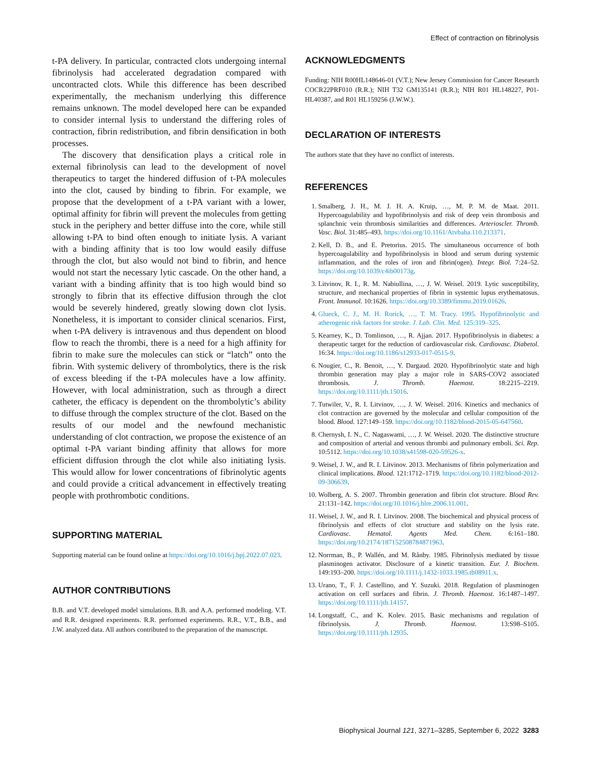Effect of contraction on fibrinolysis
t-PA delivery. In particular, contracted clots undergoing internal fibrinolysis had accelerated degradation compared with uncontracted clots. While this difference has been described experimentally, the mechanism underlying this difference remains unknown. The model developed here can be expanded to consider internal lysis to understand the differing roles of contraction, fibrin redistribution, and fibrin densification in both processes.
The discovery that densification plays a critical role in external fibrinolysis can lead to the development of novel therapeutics to target the hindered diffusion of t-PA molecules into the clot, caused by binding to fibrin. For example, we propose that the development of a t-PA variant with a lower, optimal affinity for fibrin will prevent the molecules from getting stuck in the periphery and better diffuse into the core, while still allowing t-PA to bind often enough to initiate lysis. A variant with a binding affinity that is too low would easily diffuse through the clot, but also would not bind to fibrin, and hence would not start the necessary lytic cascade. On the other hand, a variant with a binding affinity that is too high would bind so strongly to fibrin that its effective diffusion through the clot would be severely hindered, greatly slowing down clot lysis. Nonetheless, it is important to consider clinical scenarios. First, when t-PA delivery is intravenous and thus dependent on blood flow to reach the thrombi, there is a need for a high affinity for fibrin to make sure the molecules can stick or “latch” onto the fibrin. With systemic delivery of thrombolytics, there is the risk of excess bleeding if the t-PA molecules have a low affinity. However, with local administration, such as through a direct catheter, the efficacy is dependent on the thrombolytic’s ability to diffuse through the complex structure of the clot. Based on the results of our model and the newfound mechanistic understanding of clot contraction, we propose the existence of an optimal t-PA variant binding affinity that allows for more efficient diffusion through the clot while also initiating lysis. This would allow for lower concentrations of fibrinolytic agents and could provide a critical advancement in effectively treating people with prothrombotic conditions.
SUPPORTING MATERIAL
Supporting material can be found online at https://doi.org/10.1016/j.bpj.2022.07.023.
AUTHOR CONTRIBUTIONS
B.B. and V.T. developed model simulations. B.B. and A.A. performed modeling. V.T. and R.R. designed experiments. R.R. performed experiments. R.R., V.T., B.B., and J.W. analyzed data. All authors contributed to the preparation of the manuscript.
ACKNOWLEDGMENTS
Funding: NIH R00HL148646-01 (V.T.); New Jersey Commission for Cancer Research COCR22PRF010 (R.R.); NIH T32 GM135141 (R.R.); NIH R01 HL148227, P01-HL40387, and R01 HL159256 (J.W.W.).
DECLARATION OF INTERESTS
The authors state that they have no conflict of interests.
REFERENCES
1. Smalberg, J. H., M. J. H. A. Kruip, …, M. P. M. de Maat. 2011. Hypercoagulability and hypofibrinolysis and risk of deep vein thrombosis and splanchnic vein thrombosis similarities and differences. Arterioscler. Thromb. Vasc. Biol. 31:485–493. https://doi.org/10.1161/Atvbaha.110.213371.
2. Kell, D. B., and E. Pretorius. 2015. The simultaneous occurrence of both hypercoagulability and hypofibrinolysis in blood and serum during systemic inflammation, and the roles of iron and fibrin(ogen). Integr. Biol. 7:24–52. https://doi.org/10.1039/c4ib00173g.
3. Litvinov, R. I., R. M. Nabiullina, …, J. W. Weisel. 2019. Lytic susceptibility, structure, and mechanical properties of fibrin in systemic lupus erythematosus. Front. Immunol. 10:1626. https://doi.org/10.3389/fimmu.2019.01626.
4. Glueck, C. J., M. H. Rorick, …, T. M. Tracy. 1995. Hypofibrinolytic and atherogenic risk factors for stroke. J. Lab. Clin. Med. 125:319–325.
5. Kearney, K., D. Tomlinson, …, R. Ajjan. 2017. Hypofibrinolysis in diabetes: a therapeutic target for the reduction of cardiovascular risk. Cardiovasc. Diabetol. 16:34. https://doi.org/10.1186/s12933-017-0515-9.
6. Nougier, C., R. Benoit, …, Y. Dargaud. 2020. Hypofibrinolytic state and high thrombin generation may play a major role in SARS-COV2 associated thrombosis. J. Thromb. Haemost. 18:2215–2219. https://doi.org/10.1111/jth.15016.
7. Tutwiler, V., R. I. Litvinov, …, J. W. Weisel. 2016. Kinetics and mechanics of clot contraction are governed by the molecular and cellular composition of the blood. Blood. 127:149–159. https://doi.org/10.1182/blood-2015-05-647560.
8. Chernysh, I. N., C. Nagaswami, …, J. W. Weisel. 2020. The distinctive structure and composition of arterial and venous thrombi and pulmonary emboli. Sci. Rep. 10:5112. https://doi.org/10.1038/s41598-020-59526-x.
9. Weisel, J. W., and R. I. Litvinov. 2013. Mechanisms of fibrin polymerization and clinical implications. Blood. 121:1712–1719. https://doi.org/10.1182/blood-2012-09-306639.
10. Wolberg, A. S. 2007. Thrombin generation and fibrin clot structure. Blood Rev. 21:131–142. https://doi.org/10.1016/j.blre.2006.11.001.
11. Weisel, J. W., and R. I. Litvinov. 2008. The biochemical and physical process of fibrinolysis and effects of clot structure and stability on the lysis rate. Cardiovasc. Hematol. Agents Med. Chem. 6:161–180. https://doi.org/10.2174/187152508784871963.
12. Norrman, B., P. Wallén, and M. Rånby. 1985. Fibrinolysis mediated by tissue plasminogen activator. Disclosure of a kinetic transition. Eur. J. Biochem. 149:193–200. https://doi.org/10.1111/j.1432-1033.1985.tb08911.x.
13. Urano, T., F. J. Castellino, and Y. Suzuki. 2018. Regulation of plasminogen activation on cell surfaces and fibrin. J. Thromb. Haemost. 16:1487–1497. https://doi.org/10.1111/jth.14157.
14. Longstaff, C., and K. Kolev. 2015. Basic mechanisms and regulation of fibrinolysis. J. Thromb. Haemost. 13:S98–S105. https://doi.org/10.1111/jth.12935.
Biophysical Journal 121, 3271–3285, September 6, 2022 3283